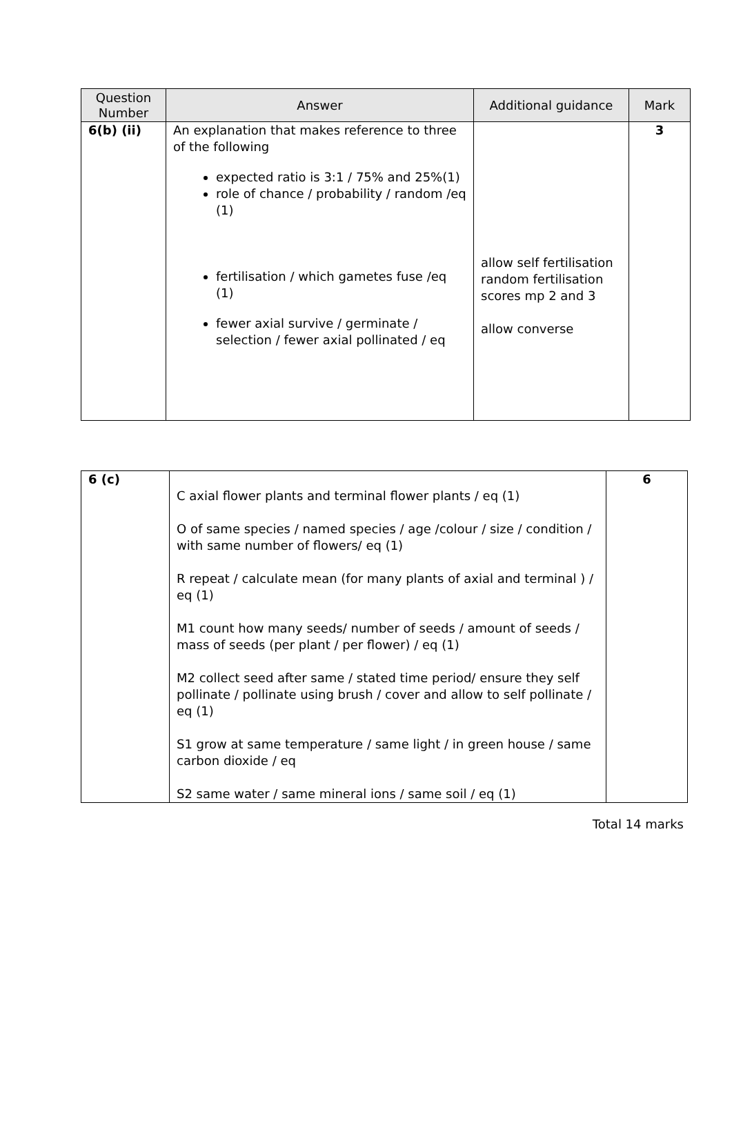| Question Number | Answer | Additional guidance | Mark |
| --- | --- | --- | --- |
| 6(b) (ii) | An explanation that makes reference to three of the following expected ratio is 3:1 / 75% and 25%(1) role of chance / probability / random /eq (1) fertilisation / which gametes fuse /eq (1) fewer axial survive / germinate / selection / fewer axial pollinated / eq | allow self fertilisation random fertilisation scores mp 2 and 3 allow converse | 3 |
| 6 (c) | C axial flower plants and terminal flower plants / eq (1) O of same species / named species / age /colour / size / condition / with same number of flowers/ eq (1) R repeat / calculate mean (for many plants of axial and terminal ) / eq (1) M1 count how many seeds/ number of seeds / amount of seeds / mass of seeds (per plant / per flower) / eq (1) M2 collect seed after same / stated time period/ ensure they self pollinate / pollinate using brush / cover and allow to self pollinate / eq (1) S1 grow at same temperature / same light / in green house / same carbon dioxide / eq S2 same water / same mineral ions / same soil / eq (1) | 6 |
Total 14 marks